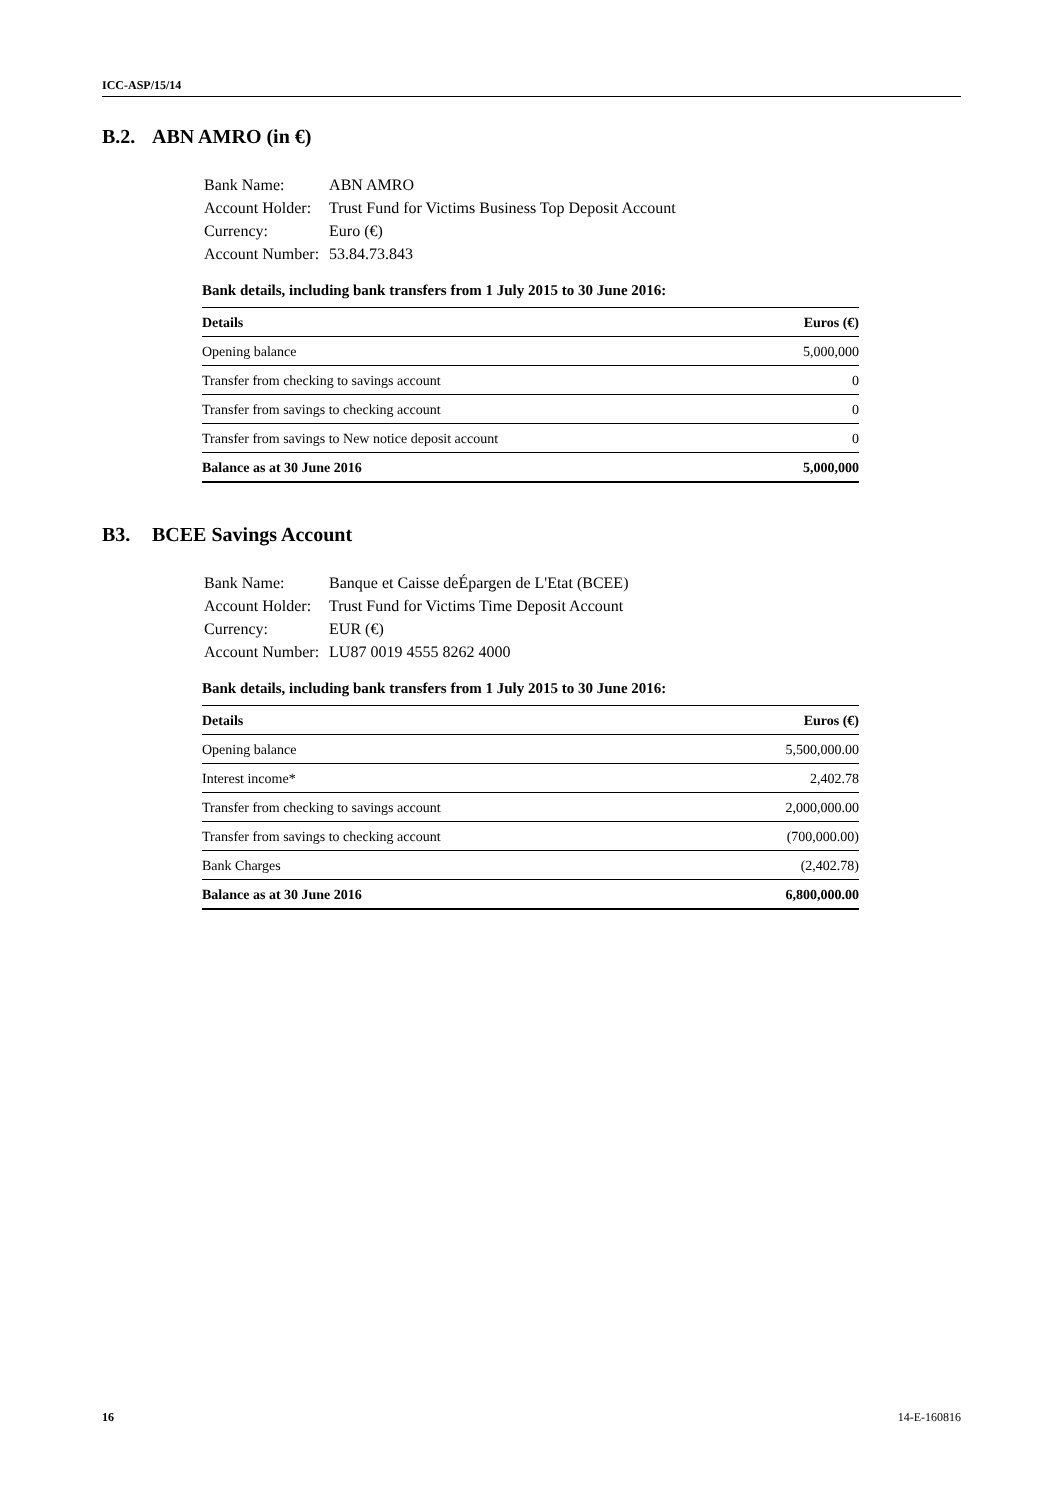ICC-ASP/15/14
B.2. ABN AMRO (in €)
| Bank Name: | ABN AMRO |
| Account Holder: | Trust Fund for Victims Business Top Deposit Account |
| Currency: | Euro (€) |
| Account Number: | 53.84.73.843 |
Bank details, including bank transfers from 1 July 2015 to 30 June 2016:
| Details | Euros (€) |
| --- | --- |
| Opening balance | 5,000,000 |
| Transfer from checking to savings account | 0 |
| Transfer from savings to checking account | 0 |
| Transfer from savings to New notice deposit account | 0 |
| Balance as at 30 June 2016 | 5,000,000 |
B3. BCEE Savings Account
| Bank Name: | Banque et Caisse deÉpargen de L'Etat (BCEE) |
| Account Holder: | Trust Fund for Victims Time Deposit Account |
| Currency: | EUR (€) |
| Account Number: | LU87 0019 4555 8262 4000 |
Bank details, including bank transfers from 1 July 2015 to 30 June 2016:
| Details | Euros (€) |
| --- | --- |
| Opening balance | 5,500,000.00 |
| Interest income* | 2,402.78 |
| Transfer from checking to savings account | 2,000,000.00 |
| Transfer from savings to checking account | (700,000.00) |
| Bank Charges | (2,402.78) |
| Balance as at 30 June 2016 | 6,800,000.00 |
16 14-E-160816